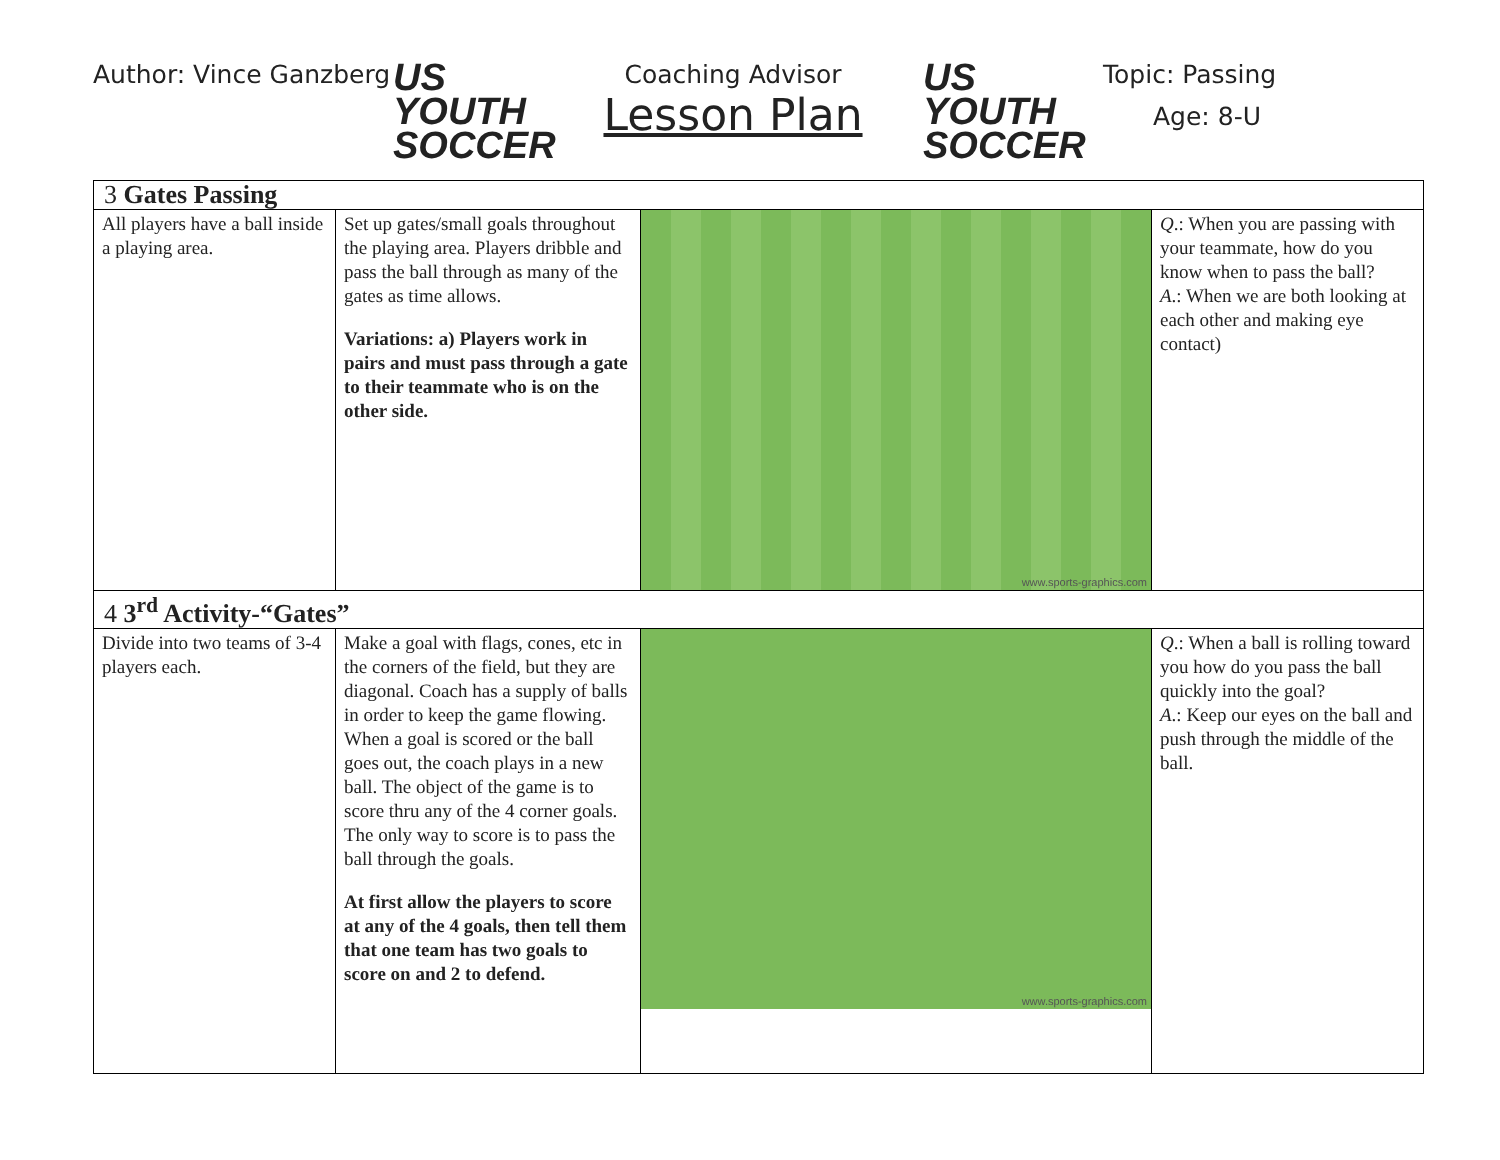Author: Vince Ganzberg
US YOUTH
SOCCER
Coaching Advisor
Lesson Plan
US YOUTH
SOCCER
Topic: Passing
Age: 8-U
| 3 Gates Passing | | | |
| All players have a ball inside a playing area. | Set up gates/small goals throughout the playing area. Players dribble and pass the ball through as many of the gates as time allows. Variations: a) Players work in pairs and must pass through a gate to their teammate who is on the other side. | www.sports-graphics.com | Q .: When you are passing with your teammate, how do you know when to pass the ball? A .: When we are both looking at each other and making eye contact) |
| 4 3<sup>rd</sup> Activity-“Gates” | | | |
| Divide into two teams of 3-4 players each. | Make a goal with flags, cones, etc in the corners of the field, but they are diagonal. Coach has a supply of balls in order to keep the game flowing. When a goal is scored or the ball goes out, the coach plays in a new ball. The object of the game is to score thru any of the 4 corner goals. The only way to score is to pass the ball through the goals. At first allow the players to score at any of the 4 goals, then tell them that one team has two goals to score on and 2 to defend. | www.sports-graphics.com | Q .: When a ball is rolling toward you how do you pass the ball quickly into the goal? A .: Keep our eyes on the ball and push through the middle of the ball. |